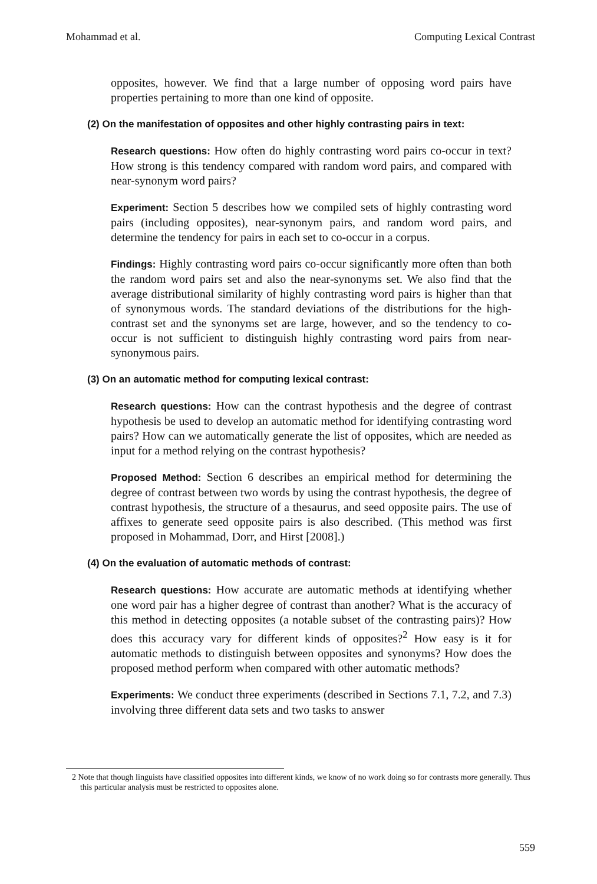Mohammad et al. Computing Lexical Contrast
opposites, however. We find that a large number of opposing word pairs have properties pertaining to more than one kind of opposite.
(2) On the manifestation of opposites and other highly contrasting pairs in text:
Research questions: How often do highly contrasting word pairs co-occur in text? How strong is this tendency compared with random word pairs, and compared with near-synonym word pairs?
Experiment: Section 5 describes how we compiled sets of highly contrasting word pairs (including opposites), near-synonym pairs, and random word pairs, and determine the tendency for pairs in each set to co-occur in a corpus.
Findings: Highly contrasting word pairs co-occur significantly more often than both the random word pairs set and also the near-synonyms set. We also find that the average distributional similarity of highly contrasting word pairs is higher than that of synonymous words. The standard deviations of the distributions for the high-contrast set and the synonyms set are large, however, and so the tendency to co-occur is not sufficient to distinguish highly contrasting word pairs from near-synonymous pairs.
(3) On an automatic method for computing lexical contrast:
Research questions: How can the contrast hypothesis and the degree of contrast hypothesis be used to develop an automatic method for identifying contrasting word pairs? How can we automatically generate the list of opposites, which are needed as input for a method relying on the contrast hypothesis?
Proposed Method: Section 6 describes an empirical method for determining the degree of contrast between two words by using the contrast hypothesis, the degree of contrast hypothesis, the structure of a thesaurus, and seed opposite pairs. The use of affixes to generate seed opposite pairs is also described. (This method was first proposed in Mohammad, Dorr, and Hirst [2008].)
(4) On the evaluation of automatic methods of contrast:
Research questions: How accurate are automatic methods at identifying whether one word pair has a higher degree of contrast than another? What is the accuracy of this method in detecting opposites (a notable subset of the contrasting pairs)? How does this accuracy vary for different kinds of opposites?<sup>2</sup> How easy is it for automatic methods to distinguish between opposites and synonyms? How does the proposed method perform when compared with other automatic methods?
Experiments: We conduct three experiments (described in Sections 7.1, 7.2, and 7.3) involving three different data sets and two tasks to answer
2 Note that though linguists have classified opposites into different kinds, we know of no work doing so for contrasts more generally. Thus this particular analysis must be restricted to opposites alone.
559